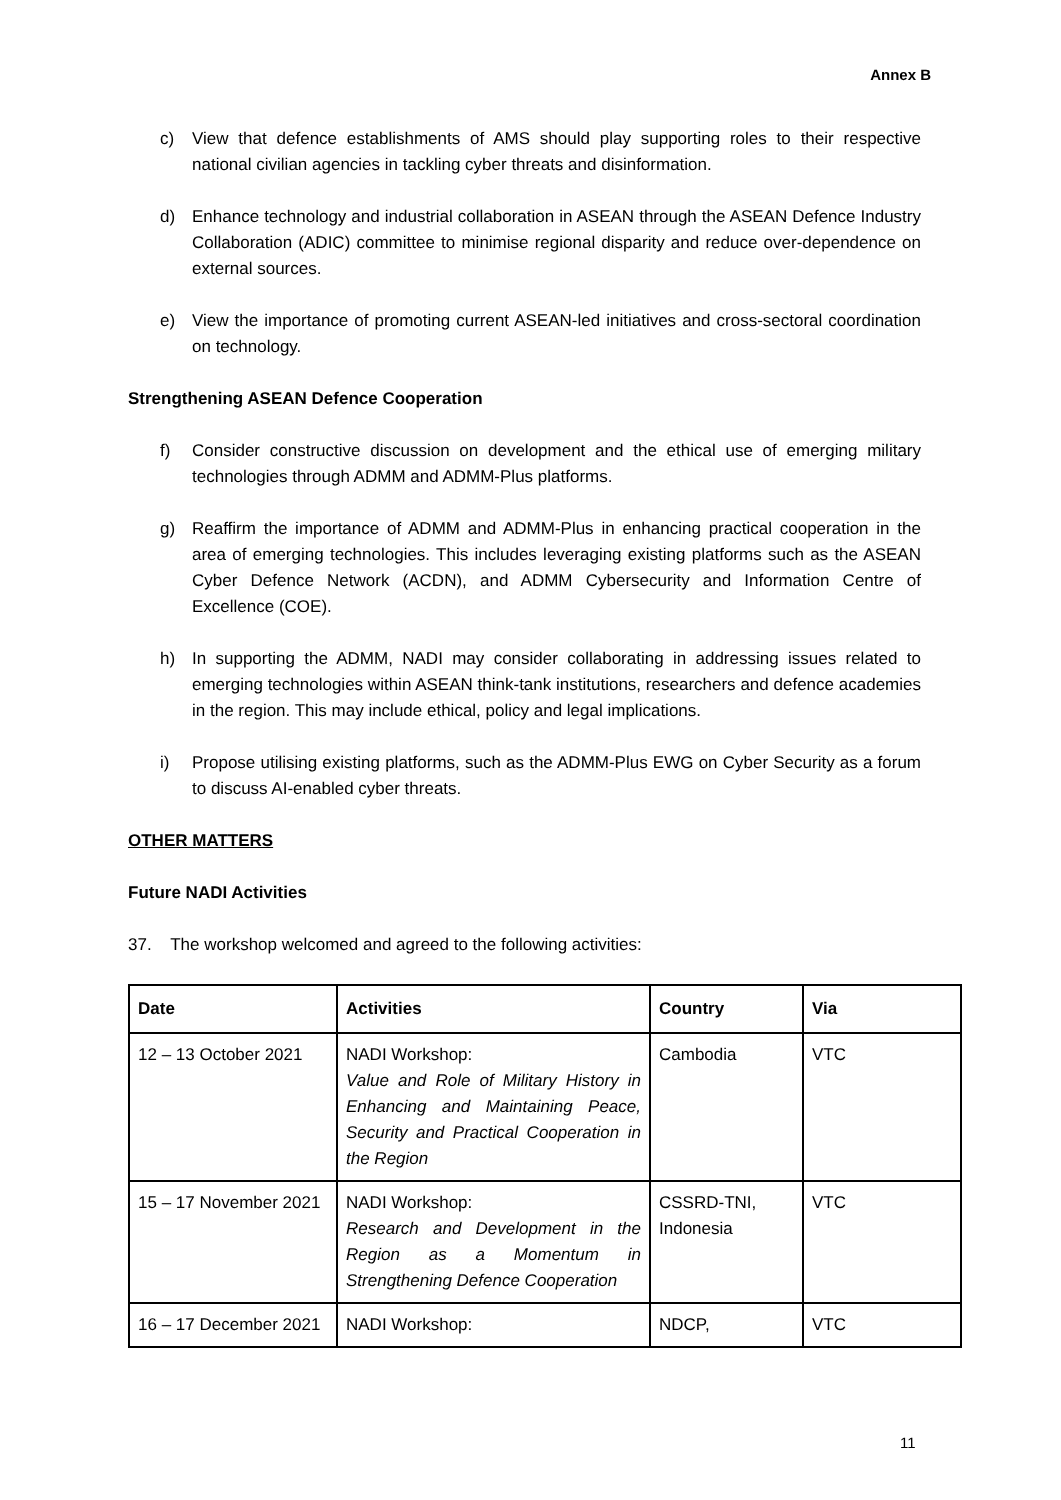Annex B
c) View that defence establishments of AMS should play supporting roles to their respective national civilian agencies in tackling cyber threats and disinformation.
d) Enhance technology and industrial collaboration in ASEAN through the ASEAN Defence Industry Collaboration (ADIC) committee to minimise regional disparity and reduce over-dependence on external sources.
e) View the importance of promoting current ASEAN-led initiatives and cross-sectoral coordination on technology.
Strengthening ASEAN Defence Cooperation
f) Consider constructive discussion on development and the ethical use of emerging military technologies through ADMM and ADMM-Plus platforms.
g) Reaffirm the importance of ADMM and ADMM-Plus in enhancing practical cooperation in the area of emerging technologies. This includes leveraging existing platforms such as the ASEAN Cyber Defence Network (ACDN), and ADMM Cybersecurity and Information Centre of Excellence (COE).
h) In supporting the ADMM, NADI may consider collaborating in addressing issues related to emerging technologies within ASEAN think-tank institutions, researchers and defence academies in the region. This may include ethical, policy and legal implications.
i) Propose utilising existing platforms, such as the ADMM-Plus EWG on Cyber Security as a forum to discuss AI-enabled cyber threats.
OTHER MATTERS
Future NADI Activities
37. The workshop welcomed and agreed to the following activities:
| Date | Activities | Country | Via |
| --- | --- | --- | --- |
| 12 – 13 October 2021 | NADI Workshop: Value and Role of Military History in Enhancing and Maintaining Peace, Security and Practical Cooperation in the Region | Cambodia | VTC |
| 15 – 17 November 2021 | NADI Workshop: Research and Development in the Region as a Momentum in Strengthening Defence Cooperation | CSSRD-TNI, Indonesia | VTC |
| 16 – 17 December 2021 | NADI Workshop: | NDCP, | VTC |
11